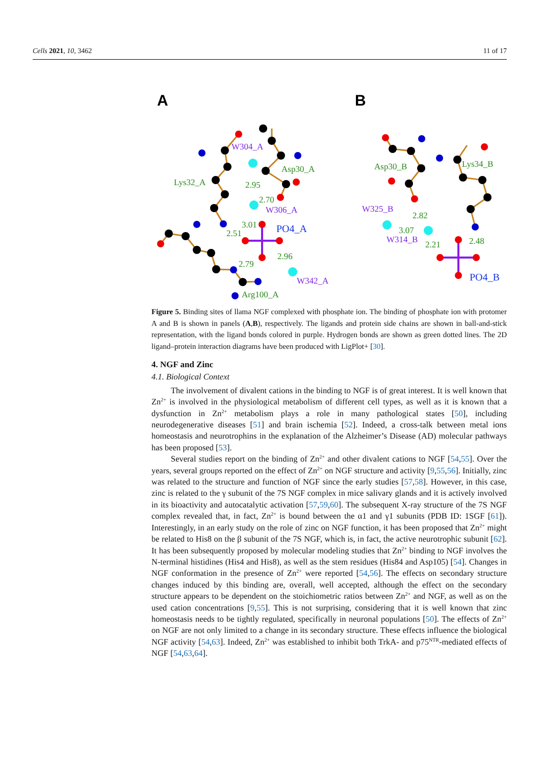Cells 2021, 10, 3462 11 of 17
A
B
W304_A
W306_A
W342_A
W325_B
W314_B
PO4_A
PO4_B
Lys32_A
Asp30_A
Arg100_A
Asp30_B
Lys34_B
2.95
2.70
3.01
2.51
2.79
2.96
2.82
3.07
2.21
2.48
Figure 5. Binding sites of llama NGF complexed with phosphate ion. The binding of phosphate ion with protomer A and B is shown in panels (A,B), respectively. The ligands and protein side chains are shown in ball-and-stick representation, with the ligand bonds colored in purple. Hydrogen bonds are shown as green dotted lines. The 2D ligand–protein interaction diagrams have been produced with LigPlot+ [30].
4. NGF and Zinc
4.1. Biological Context
The involvement of divalent cations in the binding to NGF is of great interest. It is well known that Zn<sup>2+</sup> is involved in the physiological metabolism of different cell types, as well as it is known that a dysfunction in Zn<sup>2+</sup> metabolism plays a role in many pathological states [50], including neurodegenerative diseases [51] and brain ischemia [52]. Indeed, a cross-talk between metal ions homeostasis and neurotrophins in the explanation of the Alzheimer’s Disease (AD) molecular pathways has been proposed [53].
Several studies report on the binding of Zn<sup>2+</sup> and other divalent cations to NGF [54,55]. Over the years, several groups reported on the effect of Zn<sup>2+</sup> on NGF structure and activity [9,55,56]. Initially, zinc was related to the structure and function of NGF since the early studies [57,58]. However, in this case, zinc is related to the γ subunit of the 7S NGF complex in mice salivary glands and it is actively involved in its bioactivity and autocatalytic activation [57,59,60]. The subsequent X-ray structure of the 7S NGF complex revealed that, in fact, Zn<sup>2+</sup> is bound between the α1 and γ1 subunits (PDB ID: 1SGF [61]). Interestingly, in an early study on the role of zinc on NGF function, it has been proposed that Zn<sup>2+</sup> might be related to His8 on the β subunit of the 7S NGF, which is, in fact, the active neurotrophic subunit [62]. It has been subsequently proposed by molecular modeling studies that Zn<sup>2+</sup> binding to NGF involves the N-terminal histidines (His4 and His8), as well as the stem residues (His84 and Asp105) [54]. Changes in NGF conformation in the presence of Zn<sup>2+</sup> were reported [54,56]. The effects on secondary structure changes induced by this binding are, overall, well accepted, although the effect on the secondary structure appears to be dependent on the stoichiometric ratios between Zn<sup>2+</sup> and NGF, as well as on the used cation concentrations [9,55]. This is not surprising, considering that it is well known that zinc homeostasis needs to be tightly regulated, specifically in neuronal populations [50]. The effects of Zn<sup>2+</sup> on NGF are not only limited to a change in its secondary structure. These effects influence the biological NGF activity [54,63]. Indeed, Zn<sup>2+</sup> was established to inhibit both TrkA- and p75<sup>NTR</sup>-mediated effects of NGF [54,63,64].